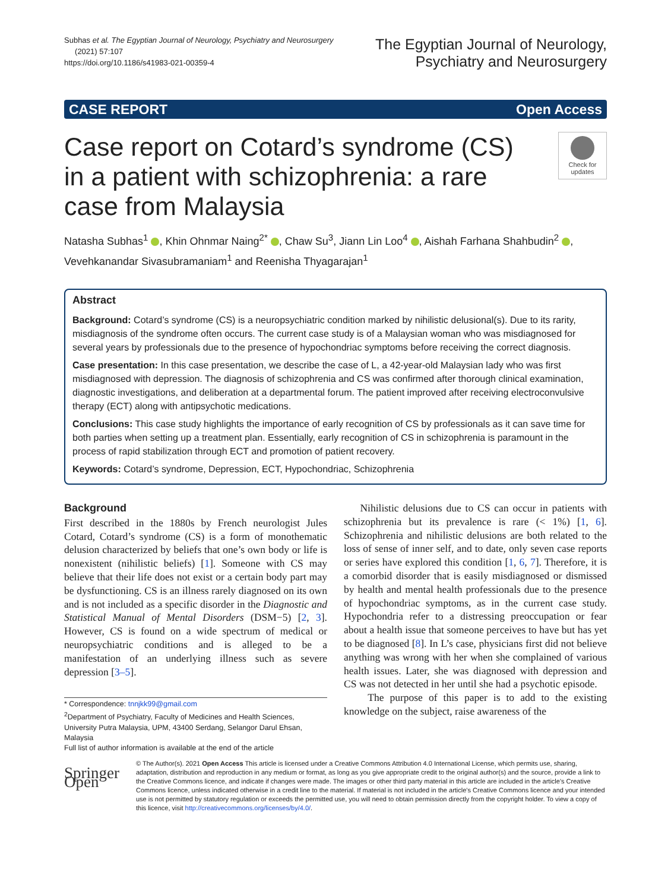Subhas et al. The Egyptian Journal of Neurology, Psychiatry and Neurosurgery
(2021) 57:107
https://doi.org/10.1186/s41983-021-00359-4
The Egyptian Journal of Neurology,
Psychiatry and Neurosurgery
CASE REPORT Open Access
Case report on Cotard’s syndrome (CS) in a patient with schizophrenia: a rare case from Malaysia
Check for updates
Natasha Subhas<sup>1</sup> , Khin Ohnmar Naing<sup>2*</sup> , Chaw Su<sup>3</sup>, Jiann Lin Loo<sup>4</sup> , Aishah Farhana Shahbudin<sup>2</sup> ,
Vevehkanandar Sivasubramaniam<sup>1</sup> and Reenisha Thyagarajan<sup>1</sup>
Abstract
Background: Cotard’s syndrome (CS) is a neuropsychiatric condition marked by nihilistic delusional(s). Due to its rarity, misdiagnosis of the syndrome often occurs. The current case study is of a Malaysian woman who was misdiagnosed for several years by professionals due to the presence of hypochondriac symptoms before receiving the correct diagnosis.
Case presentation: In this case presentation, we describe the case of L, a 42-year-old Malaysian lady who was first misdiagnosed with depression. The diagnosis of schizophrenia and CS was confirmed after thorough clinical examination, diagnostic investigations, and deliberation at a departmental forum. The patient improved after receiving electroconvulsive therapy (ECT) along with antipsychotic medications.
Conclusions: This case study highlights the importance of early recognition of CS by professionals as it can save time for both parties when setting up a treatment plan. Essentially, early recognition of CS in schizophrenia is paramount in the process of rapid stabilization through ECT and promotion of patient recovery.
Keywords: Cotard’s syndrome, Depression, ECT, Hypochondriac, Schizophrenia
Background
First described in the 1880s by French neurologist Jules Cotard, Cotard’s syndrome (CS) is a form of monothematic delusion characterized by beliefs that one’s own body or life is nonexistent (nihilistic beliefs) [1]. Someone with CS may believe that their life does not exist or a certain body part may be dysfunctioning. CS is an illness rarely diagnosed on its own and is not included as a specific disorder in the Diagnostic and Statistical Manual of Mental Disorders (DSM−5) [2, 3]. However, CS is found on a wide spectrum of medical or neuropsychiatric conditions and is alleged to be a manifestation of an underlying illness such as severe depression [3–5].
* Correspondence: tnnjkk99@gmail.com
<sup>2</sup> Department of Psychiatry, Faculty of Medicines and Health Sciences, University Putra Malaysia, UPM, 43400 Serdang, Selangor Darul Ehsan, Malaysia
Full list of author information is available at the end of the article
Nihilistic delusions due to CS can occur in patients with schizophrenia but its prevalence is rare (< 1%) [1, 6]. Schizophrenia and nihilistic delusions are both related to the loss of sense of inner self, and to date, only seven case reports or series have explored this condition [1, 6, 7]. Therefore, it is a comorbid disorder that is easily misdiagnosed or dismissed by health and mental health professionals due to the presence of hypochondriac symptoms, as in the current case study. Hypochondria refer to a distressing preoccupation or fear about a health issue that someone perceives to have but has yet to be diagnosed [8]. In L’s case, physicians first did not believe anything was wrong with her when she complained of various health issues. Later, she was diagnosed with depression and CS was not detected in her until she had a psychotic episode.
The purpose of this paper is to add to the existing knowledge on the subject, raise awareness of the
Springer Open
© The Author(s). 2021 Open Access This article is licensed under a Creative Commons Attribution 4.0 International License, which permits use, sharing, adaptation, distribution and reproduction in any medium or format, as long as you give appropriate credit to the original author(s) and the source, provide a link to the Creative Commons licence, and indicate if changes were made. The images or other third party material in this article are included in the article's Creative Commons licence, unless indicated otherwise in a credit line to the material. If material is not included in the article's Creative Commons licence and your intended use is not permitted by statutory regulation or exceeds the permitted use, you will need to obtain permission directly from the copyright holder. To view a copy of this licence, visit http://creativecommons.org/licenses/by/4.0/.